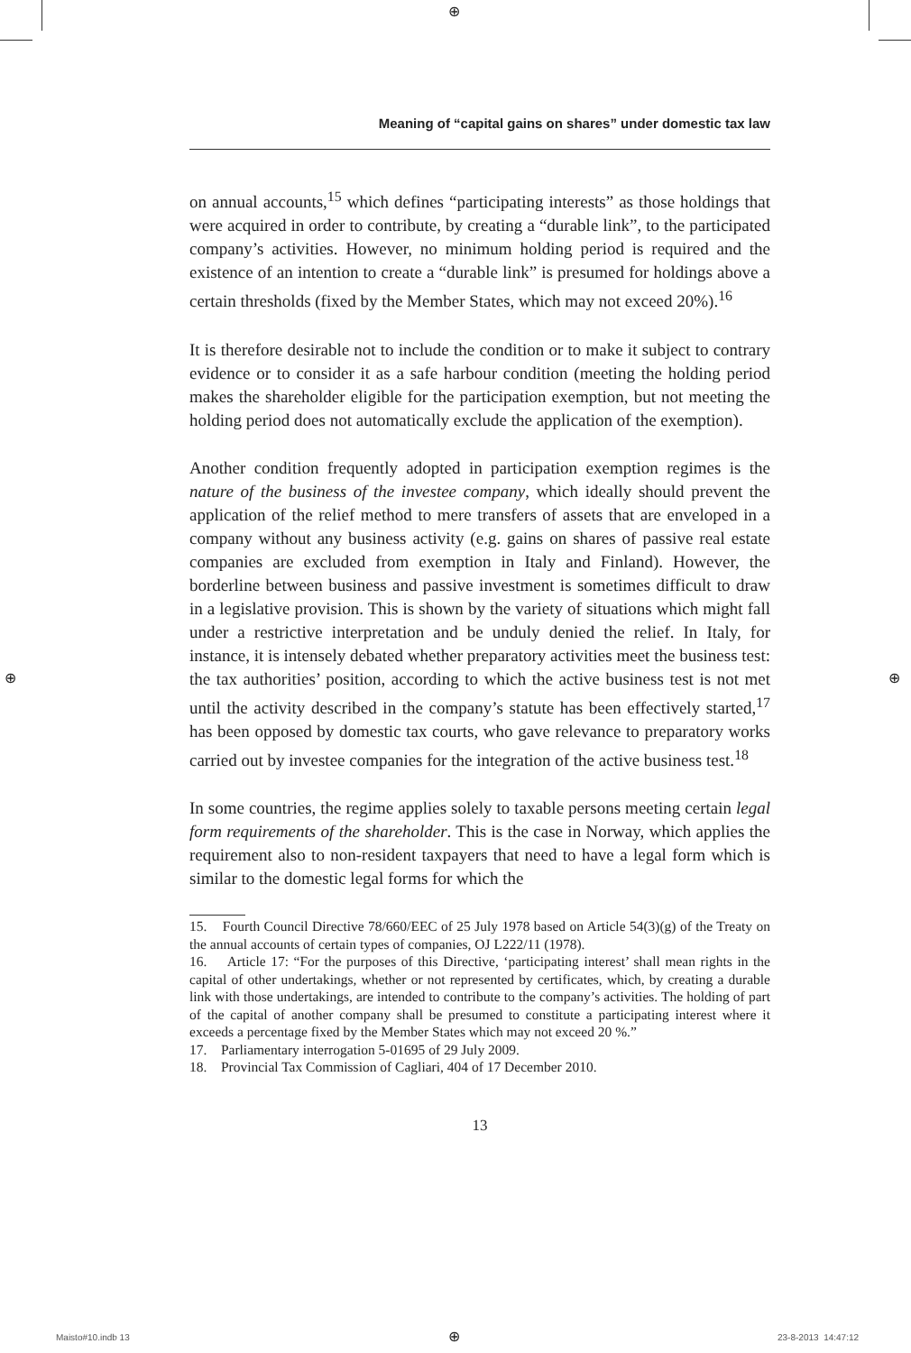⊕
Meaning of “capital gains on shares” under domestic tax law
on annual accounts,<sup>15</sup> which defines “participating interests” as those holdings that were acquired in order to contribute, by creating a “durable link”, to the participated company’s activities. However, no minimum holding period is required and the existence of an intention to create a “durable link” is presumed for holdings above a certain thresholds (fixed by the Member States, which may not exceed 20%).<sup>16</sup>
It is therefore desirable not to include the condition or to make it subject to contrary evidence or to consider it as a safe harbour condition (meeting the holding period makes the shareholder eligible for the participation exemption, but not meeting the holding period does not automatically exclude the application of the exemption).
Another condition frequently adopted in participation exemption regimes is the nature of the business of the investee company, which ideally should prevent the application of the relief method to mere transfers of assets that are enveloped in a company without any business activity (e.g. gains on shares of passive real estate companies are excluded from exemption in Italy and Finland). However, the borderline between business and passive investment is sometimes difficult to draw in a legislative provision. This is shown by the variety of situations which might fall under a restrictive interpretation and be unduly denied the relief. In Italy, for instance, it is intensely debated whether preparatory activities meet the business test: the tax authorities’ position, according to which the active business test is not met until the activity described in the company’s statute has been effectively started,<sup>17</sup> has been opposed by domestic tax courts, who gave relevance to preparatory works carried out by investee companies for the integration of the active business test.<sup>18</sup>
In some countries, the regime applies solely to taxable persons meeting certain legal form requirements of the shareholder. This is the case in Norway, which applies the requirement also to non-resident taxpayers that need to have a legal form which is similar to the domestic legal forms for which the
15. Fourth Council Directive 78/660/EEC of 25 July 1978 based on Article 54(3)(g) of the Treaty on the annual accounts of certain types of companies, OJ L222/11 (1978).
16. Article 17: “For the purposes of this Directive, ‘participating interest’ shall mean rights in the capital of other undertakings, whether or not represented by certificates, which, by creating a durable link with those undertakings, are intended to contribute to the company’s activities. The holding of part of the capital of another company shall be presumed to constitute a participating interest where it exceeds a percentage fixed by the Member States which may not exceed 20 %.”
17. Parliamentary interrogation 5-01695 of 29 July 2009.
18. Provincial Tax Commission of Cagliari, 404 of 17 December 2010.
13
⊕ ⊕
Maisto#10.indb 13 ⊕ 23-8-2013 14:47:12